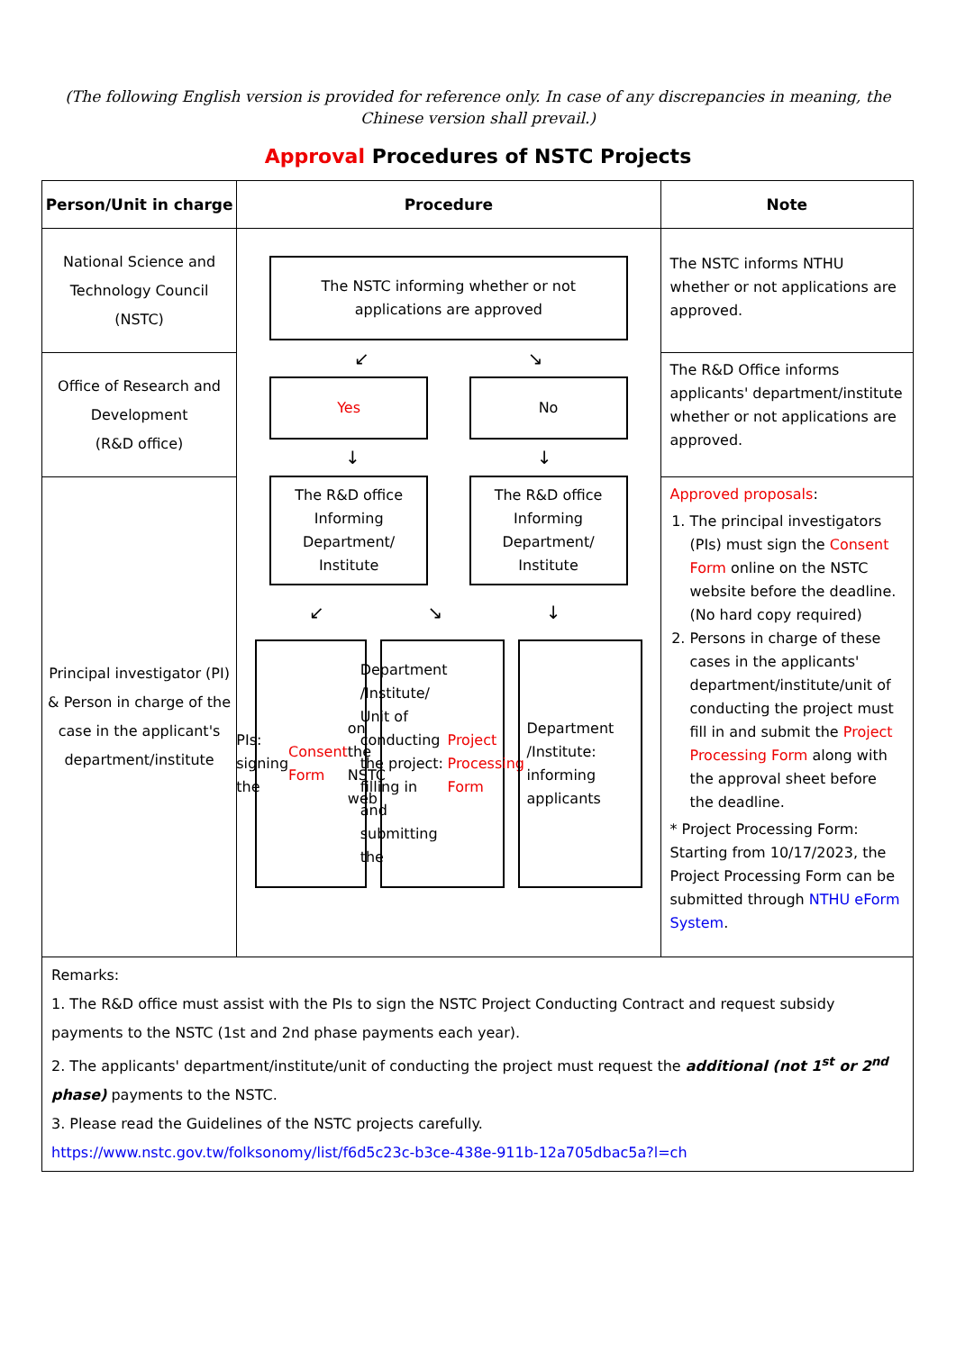(The following English version is provided for reference only. In case of any discrepancies in meaning, the Chinese version shall prevail.)
Approval Procedures of NSTC Projects
| Person/Unit in charge | Procedure | Note |
| --- | --- | --- |
| National Science and Technology Council (NSTC) | The NSTC informing whether or not applications are approved ↙ ↘ Yes No ↓ ↓ The R&D office Informing Department/ Institute The R&D office Informing Department/ Institute ↙ ↘ ↓ PIs: signing the Consent Form on the NSTC web Department /Institute/ Unit of conducting the project: filling in and submitting the Project Processing Form Department /Institute: informing applicants | The NSTC informs NTHU whether or not applications are approved. |
| Office of Research and Development (R&D office) | | The R&D Office informs applicants' department/institute whether or not applications are approved. |
| Principal investigator (PI) & Person in charge of the case in the applicant's department/institute | | Approved proposals : 1. The principal investigators (PIs) must sign the Consent Form online on the NSTC website before the deadline. (No hard copy required) 2. Persons in charge of these cases in the applicants' department/institute/unit of conducting the project must fill in and submit the Project Processing Form along with the approval sheet before the deadline. * Project Processing Form: Starting from 10/17/2023, the Project Processing Form can be submitted through NTHU eForm System . |
| Remarks: 1. The R&D office must assist with the PIs to sign the NSTC Project Conducting Contract and request subsidy payments to the NSTC (1st and 2nd phase payments each year). 2. The applicants' department/institute/unit of conducting the project must request the additional (not 1<sup>st</sup> or 2<sup>nd</sup> phase) payments to the NSTC. 3. Please read the Guidelines of the NSTC projects carefully. https://www.nstc.gov.tw/folksonomy/list/f6d5c23c-b3ce-438e-911b-12a705dbac5a?l=ch | | |